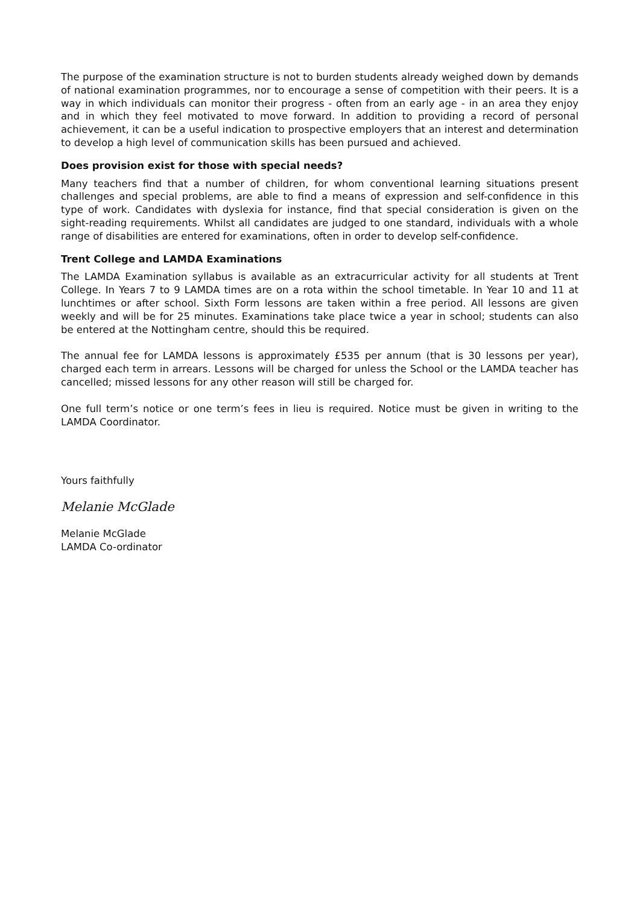The purpose of the examination structure is not to burden students already weighed down by demands of national examination programmes, nor to encourage a sense of competition with their peers. It is a way in which individuals can monitor their progress - often from an early age - in an area they enjoy and in which they feel motivated to move forward. In addition to providing a record of personal achievement, it can be a useful indication to prospective employers that an interest and determination to develop a high level of communication skills has been pursued and achieved.
Does provision exist for those with special needs?
Many teachers find that a number of children, for whom conventional learning situations present challenges and special problems, are able to find a means of expression and self-confidence in this type of work. Candidates with dyslexia for instance, find that special consideration is given on the sight-reading requirements. Whilst all candidates are judged to one standard, individuals with a whole range of disabilities are entered for examinations, often in order to develop self-confidence.
Trent College and LAMDA Examinations
The LAMDA Examination syllabus is available as an extracurricular activity for all students at Trent College. In Years 7 to 9 LAMDA times are on a rota within the school timetable. In Year 10 and 11 at lunchtimes or after school. Sixth Form lessons are taken within a free period. All lessons are given weekly and will be for 25 minutes. Examinations take place twice a year in school; students can also be entered at the Nottingham centre, should this be required.
The annual fee for LAMDA lessons is approximately £535 per annum (that is 30 lessons per year), charged each term in arrears. Lessons will be charged for unless the School or the LAMDA teacher has cancelled; missed lessons for any other reason will still be charged for.
One full term’s notice or one term’s fees in lieu is required. Notice must be given in writing to the LAMDA Coordinator.
Yours faithfully
Melanie McGlade
Melanie McGlade
LAMDA Co-ordinator